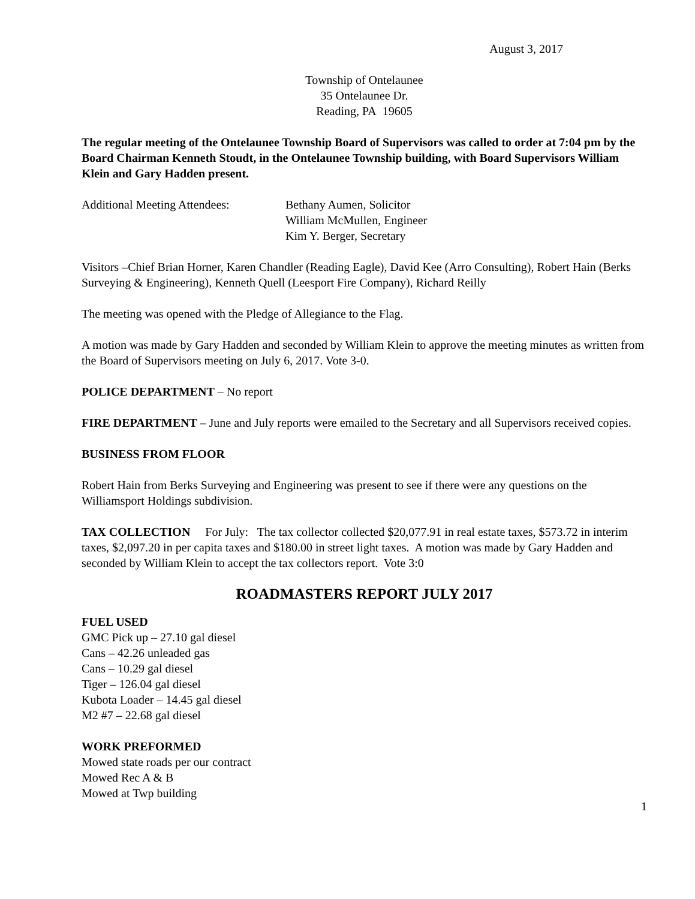August 3, 2017
Township of Ontelaunee
35 Ontelaunee Dr.
Reading, PA 19605
The regular meeting of the Ontelaunee Township Board of Supervisors was called to order at 7:04 pm by the Board Chairman Kenneth Stoudt, in the Ontelaunee Township building, with Board Supervisors William Klein and Gary Hadden present.
Additional Meeting Attendees:
Bethany Aumen, Solicitor
William McMullen, Engineer
Kim Y. Berger, Secretary
Visitors –Chief Brian Horner, Karen Chandler (Reading Eagle), David Kee (Arro Consulting), Robert Hain (Berks Surveying & Engineering), Kenneth Quell (Leesport Fire Company), Richard Reilly
The meeting was opened with the Pledge of Allegiance to the Flag.
A motion was made by Gary Hadden and seconded by William Klein to approve the meeting minutes as written from the Board of Supervisors meeting on July 6, 2017. Vote 3-0.
POLICE DEPARTMENT – No report
FIRE DEPARTMENT – June and July reports were emailed to the Secretary and all Supervisors received copies.
BUSINESS FROM FLOOR
Robert Hain from Berks Surveying and Engineering was present to see if there were any questions on the Williamsport Holdings subdivision.
TAX COLLECTION For July: The tax collector collected $20,077.91 in real estate taxes, $573.72 in interim taxes, $2,097.20 in per capita taxes and $180.00 in street light taxes. A motion was made by Gary Hadden and seconded by William Klein to accept the tax collectors report. Vote 3:0
ROADMASTERS REPORT JULY 2017
FUEL USED
GMC Pick up – 27.10 gal diesel
Cans – 42.26 unleaded gas
Cans – 10.29 gal diesel
Tiger – 126.04 gal diesel
Kubota Loader – 14.45 gal diesel
M2 #7 – 22.68 gal diesel
WORK PREFORMED
Mowed state roads per our contract
Mowed Rec A & B
Mowed at Twp building
1